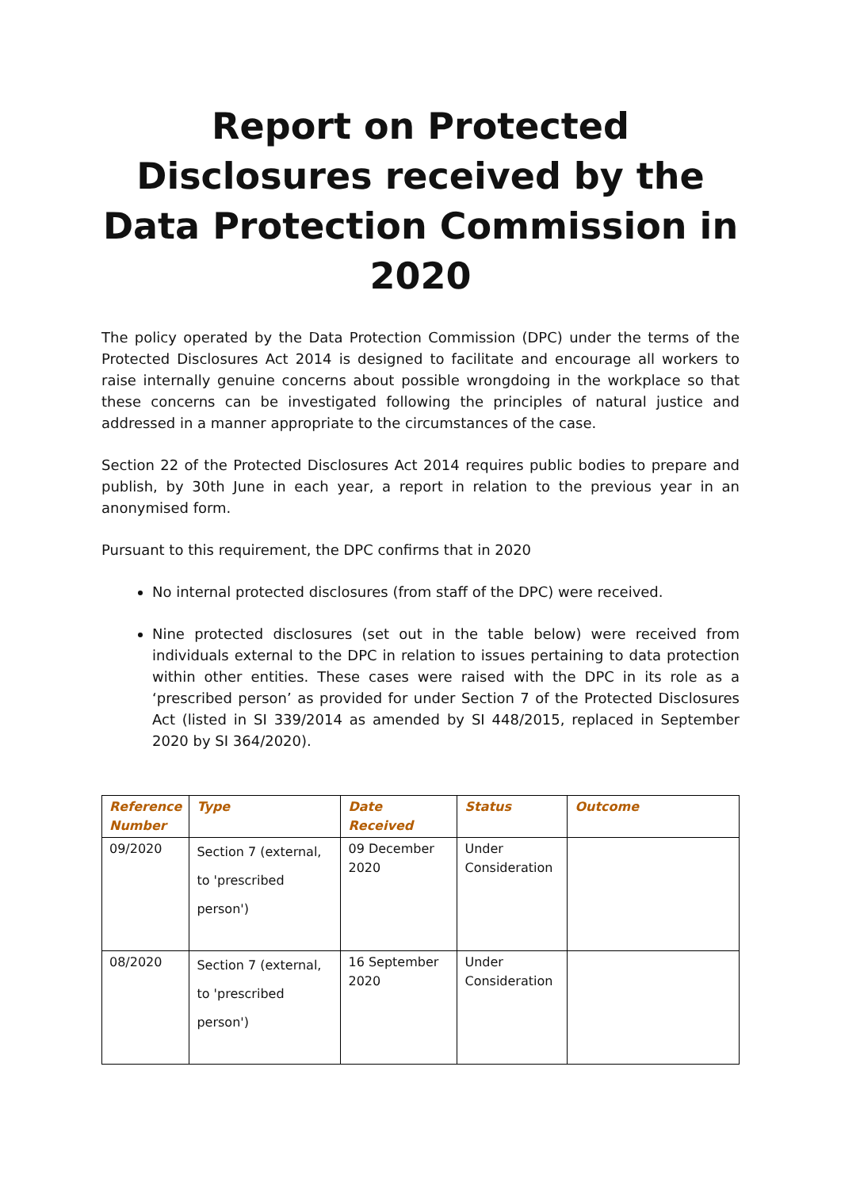Report on Protected Disclosures received by the Data Protection Commission in 2020
The policy operated by the Data Protection Commission (DPC) under the terms of the Protected Disclosures Act 2014 is designed to facilitate and encourage all workers to raise internally genuine concerns about possible wrongdoing in the workplace so that these concerns can be investigated following the principles of natural justice and addressed in a manner appropriate to the circumstances of the case.
Section 22 of the Protected Disclosures Act 2014 requires public bodies to prepare and publish, by 30th June in each year, a report in relation to the previous year in an anonymised form.
Pursuant to this requirement, the DPC confirms that in 2020
No internal protected disclosures (from staff of the DPC) were received.
Nine protected disclosures (set out in the table below) were received from individuals external to the DPC in relation to issues pertaining to data protection within other entities. These cases were raised with the DPC in its role as a ‘prescribed person’ as provided for under Section 7 of the Protected Disclosures Act (listed in SI 339/2014 as amended by SI 448/2015, replaced in September 2020 by SI 364/2020).
| Reference Number | Type | Date Received | Status | Outcome |
| --- | --- | --- | --- | --- |
| 09/2020 | Section 7 (external, to 'prescribed person') | 09 December 2020 | Under Consideration | |
| 08/2020 | Section 7 (external, to 'prescribed person') | 16 September 2020 | Under Consideration | |